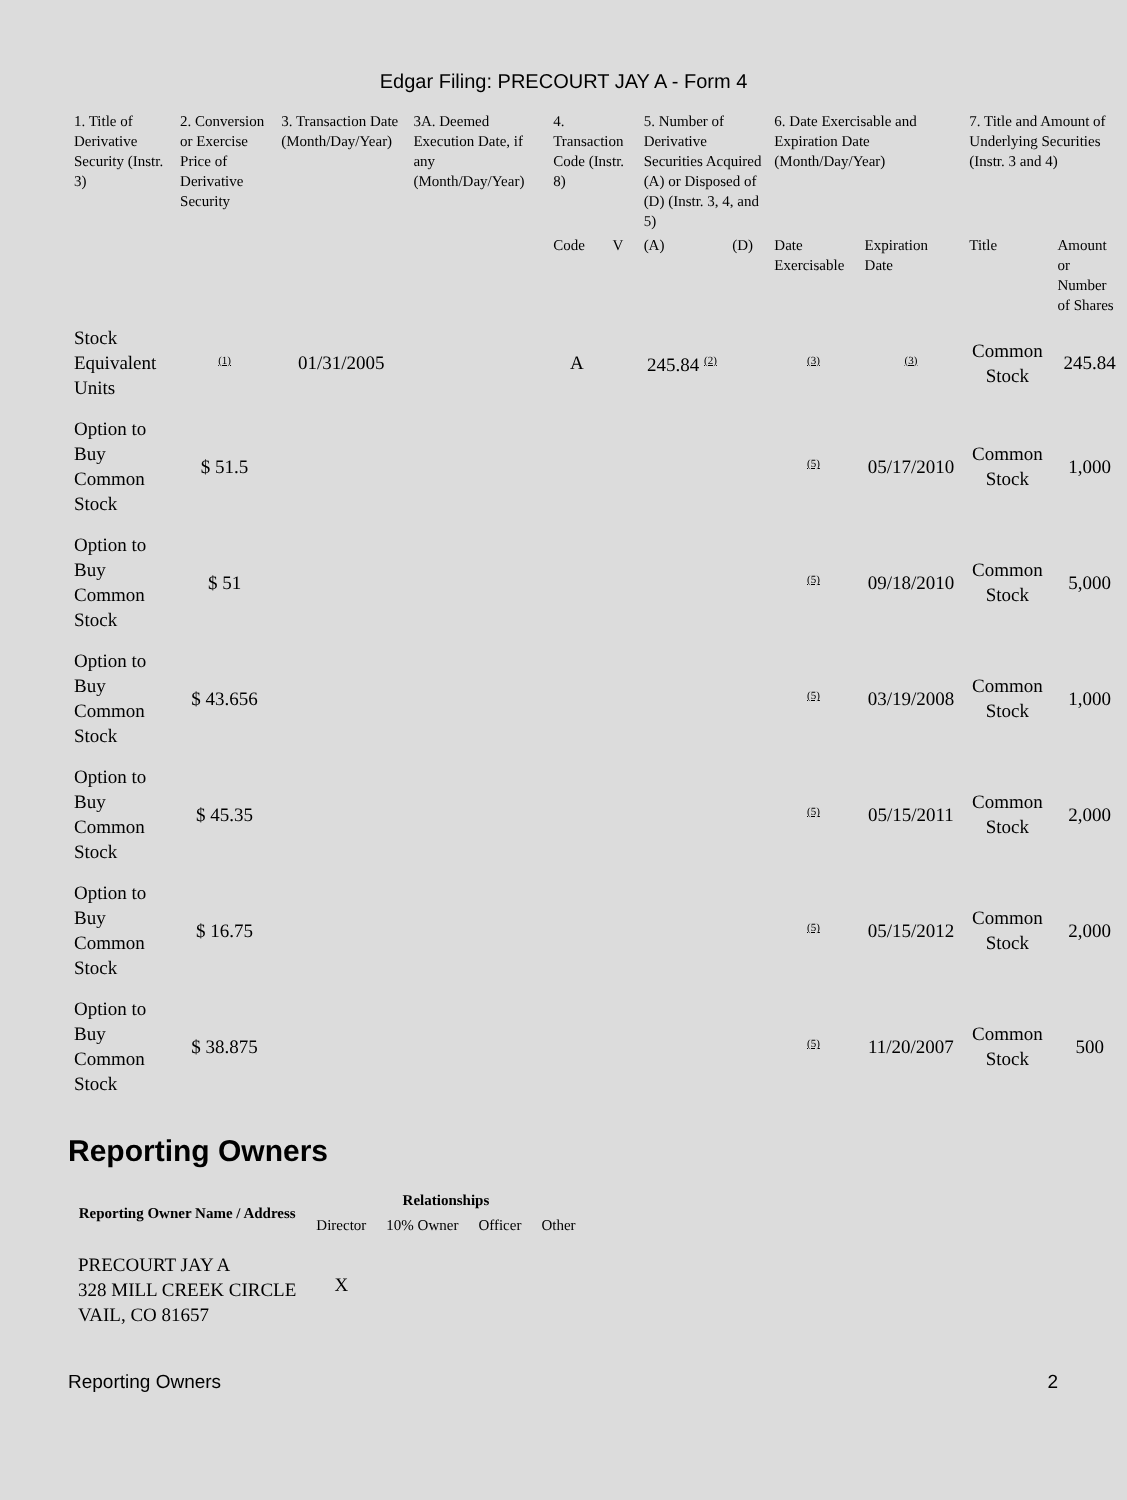Edgar Filing: PRECOURT JAY A - Form 4
| 1. Title of Derivative Security (Instr. 3) | 2. Conversion or Exercise Price of Derivative Security | 3. Transaction Date (Month/Day/Year) | 3A. Deemed Execution Date, if any (Month/Day/Year) | 4. Transaction Code (Instr. 8) | | 5. Number of Derivative Securities Acquired (A) or Disposed of (D) (Instr. 3, 4, and 5) | | 6. Date Exercisable and Expiration Date (Month/Day/Year) | | 7. Title and Amount of Underlying Securities (Instr. 3 and 4) | |
| --- | --- | --- | --- | --- | --- | --- | --- | --- | --- | --- | --- |
| | | | | Code | V | (A) | (D) | Date Exercisable | Expiration Date | Title | Amount or Number of Shares |
| Stock Equivalent Units | <sup>(1)</sup> | 01/31/2005 | | A | | 245.84 <sup>(2)</sup> | | <sup>(3)</sup> | <sup>(3)</sup> | Common Stock | 245.84 |
| Option to Buy Common Stock | $ 51.5 | | | | | | | <sup>(5)</sup> | 05/17/2010 | Common Stock | 1,000 |
| Option to Buy Common Stock | $ 51 | | | | | | | <sup>(5)</sup> | 09/18/2010 | Common Stock | 5,000 |
| Option to Buy Common Stock | $ 43.656 | | | | | | | <sup>(5)</sup> | 03/19/2008 | Common Stock | 1,000 |
| Option to Buy Common Stock | $ 45.35 | | | | | | | <sup>(5)</sup> | 05/15/2011 | Common Stock | 2,000 |
| Option to Buy Common Stock | $ 16.75 | | | | | | | <sup>(5)</sup> | 05/15/2012 | Common Stock | 2,000 |
| Option to Buy Common Stock | $ 38.875 | | | | | | | <sup>(5)</sup> | 11/20/2007 | Common Stock | 500 |
Reporting Owners
| Reporting Owner Name / Address | Relationships | | | |
| --- | --- | --- | --- | --- |
| | Director | 10% Owner | Officer | Other |
| PRECOURT JAY A 328 MILL CREEK CIRCLE VAIL, CO 81657 | X | | | |
Reporting Owners 2